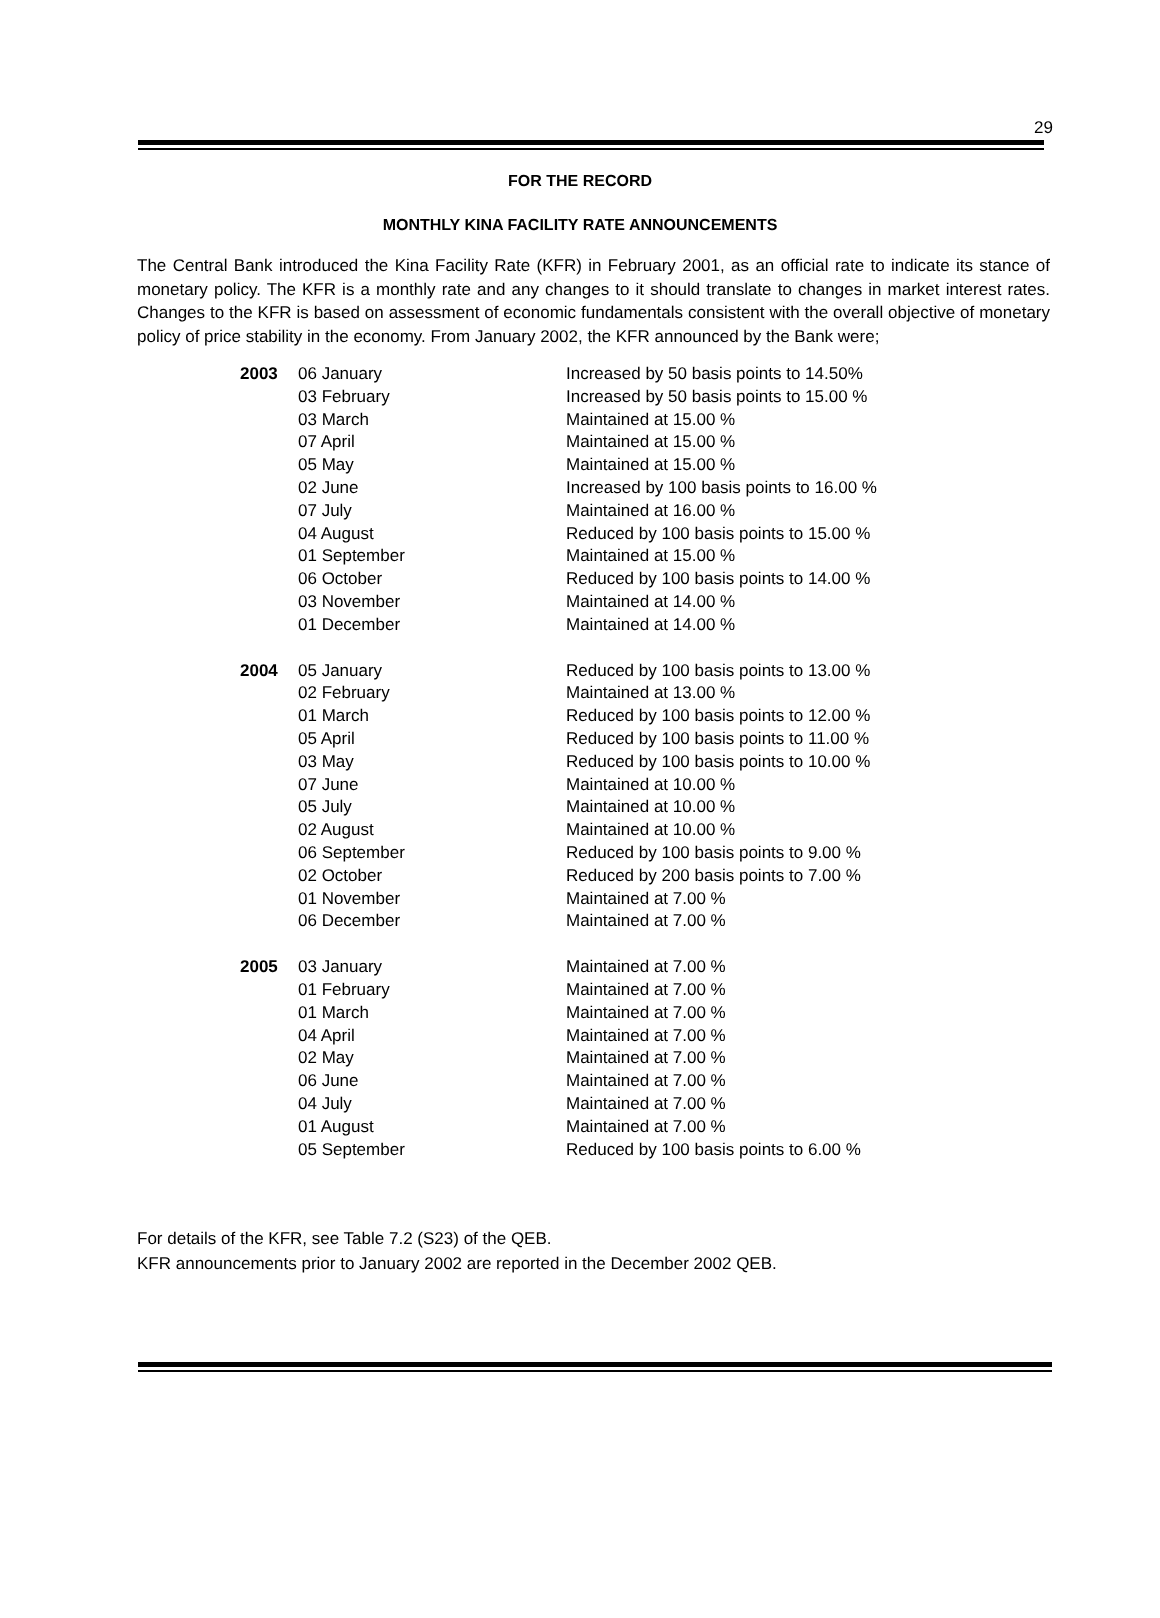29
FOR THE RECORD
MONTHLY KINA FACILITY RATE ANNOUNCEMENTS
The Central Bank introduced the Kina Facility Rate (KFR) in February 2001, as an official rate to indicate its stance of monetary policy. The KFR is a monthly rate and any changes to it should translate to changes in market interest rates. Changes to the KFR is based on assessment of economic fundamentals consistent with the overall objective of monetary policy of price stability in the economy. From January 2002, the KFR announced by the Bank were;
| 2003 | 06 January | Increased by 50 basis points to 14.50% |
| | 03 February | Increased by 50 basis points to 15.00 % |
| | 03 March | Maintained at 15.00 % |
| | 07 April | Maintained at 15.00 % |
| | 05 May | Maintained at 15.00 % |
| | 02 June | Increased by 100 basis points to 16.00 % |
| | 07 July | Maintained at 16.00 % |
| | 04 August | Reduced by 100 basis points to 15.00 % |
| | 01 September | Maintained at 15.00 % |
| | 06 October | Reduced by 100 basis points to 14.00 % |
| | 03 November | Maintained at 14.00 % |
| | 01 December | Maintained at 14.00 % |
| 2004 | 05 January | Reduced by 100 basis points to 13.00 % |
| | 02 February | Maintained at 13.00 % |
| | 01 March | Reduced by 100 basis points to 12.00 % |
| | 05 April | Reduced by 100 basis points to 11.00 % |
| | 03 May | Reduced by 100 basis points to 10.00 % |
| | 07 June | Maintained at 10.00 % |
| | 05 July | Maintained at 10.00 % |
| | 02 August | Maintained at 10.00 % |
| | 06 September | Reduced by 100 basis points to 9.00 % |
| | 02 October | Reduced by 200 basis points to 7.00 % |
| | 01 November | Maintained at 7.00 % |
| | 06 December | Maintained at 7.00 % |
| 2005 | 03 January | Maintained at 7.00 % |
| | 01 February | Maintained at 7.00 % |
| | 01 March | Maintained at 7.00 % |
| | 04 April | Maintained at 7.00 % |
| | 02 May | Maintained at 7.00 % |
| | 06 June | Maintained at 7.00 % |
| | 04 July | Maintained at 7.00 % |
| | 01 August | Maintained at 7.00 % |
| | 05 September | Reduced by 100 basis points to 6.00 % |
For details of the KFR, see Table 7.2 (S23) of the QEB.
KFR announcements prior to January 2002 are reported in the December 2002 QEB.